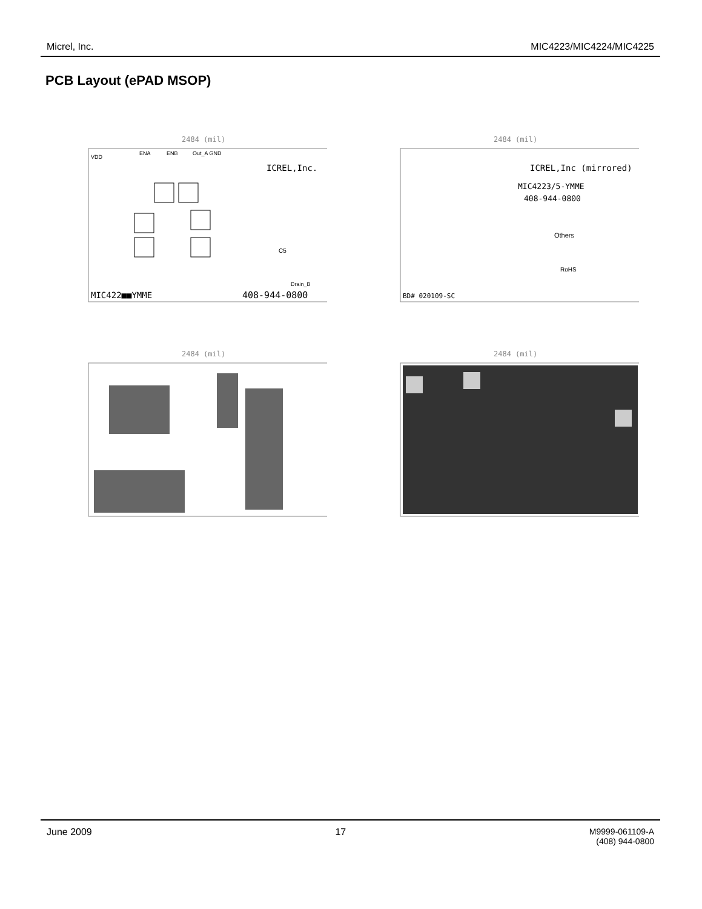Micrel, Inc. MIC4223/MIC4224/MIC4225
PCB Layout (ePAD MSOP)
2484 (mil)
VDD
ENA
ENB
Out_A GND
ICREL,Inc.
MIC422■■YMME
408-944-0800
C5
Drain_B
2484 (mil)
ICREL,Inc (mirrored)
MIC4223/5-YMME
408-944-0800
Others
RoHS
BD# 020109-SC
2484 (mil)
2484 (mil)
June 2009 17 M9999-061109-A
(408) 944-0800